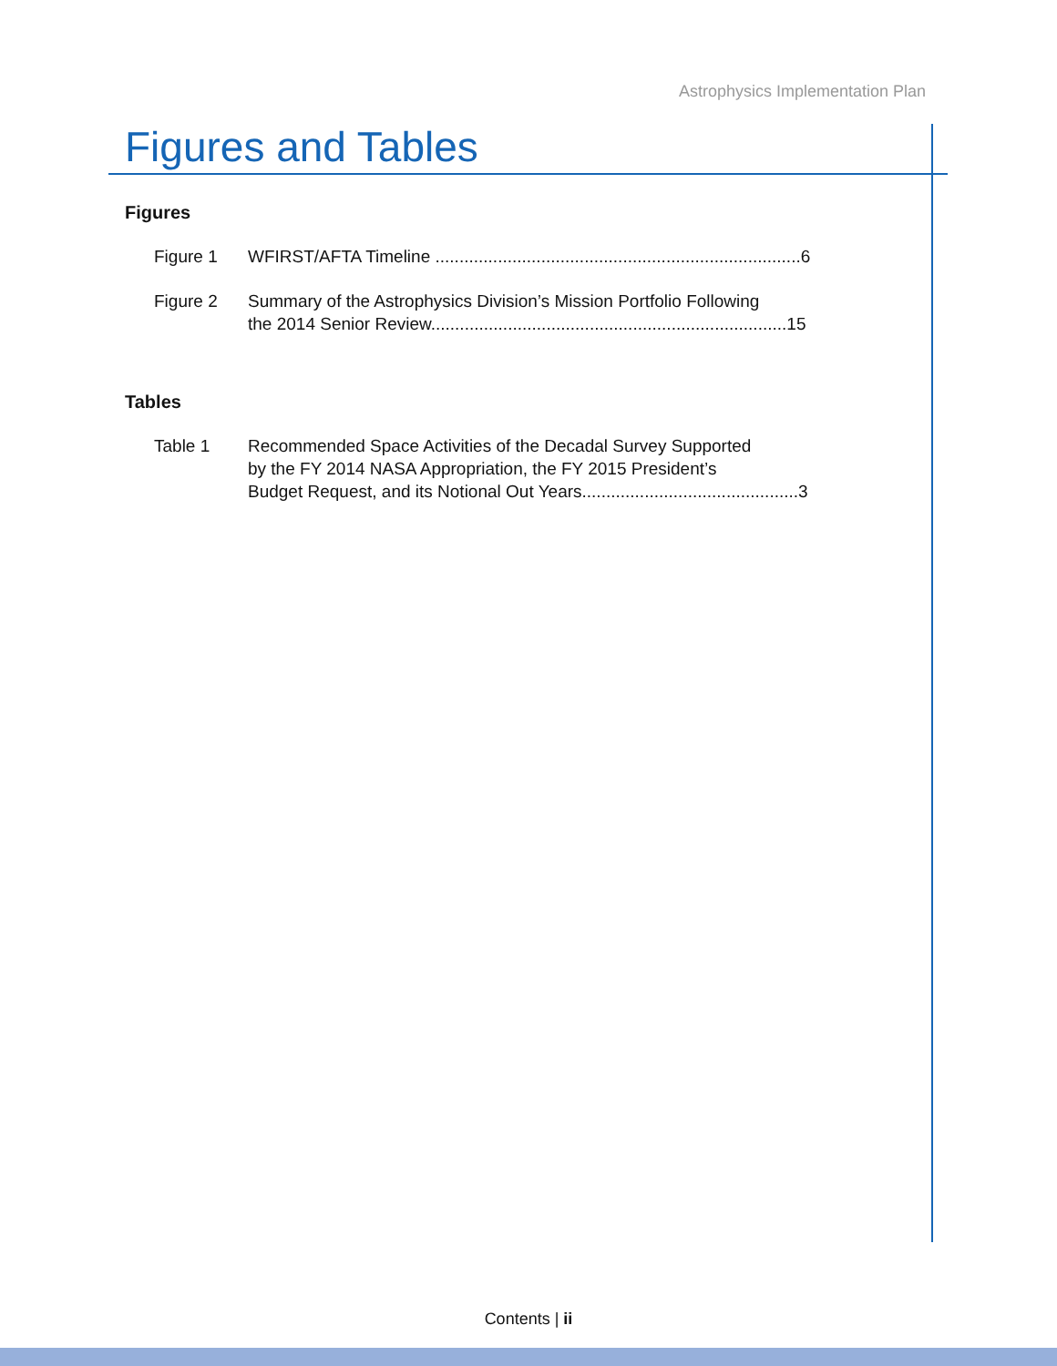Astrophysics Implementation Plan
Figures and Tables
Figures
Figure 1 WFIRST/AFTA Timeline ............................................................................6
Figure 2 Summary of the Astrophysics Division’s Mission Portfolio Following
the 2014 Senior Review..........................................................................15
Tables
Table 1 Recommended Space Activities of the Decadal Survey Supported
by the FY 2014 NASA Appropriation, the FY 2015 President’s
Budget Request, and its Notional Out Years.............................................3
Contents | ii